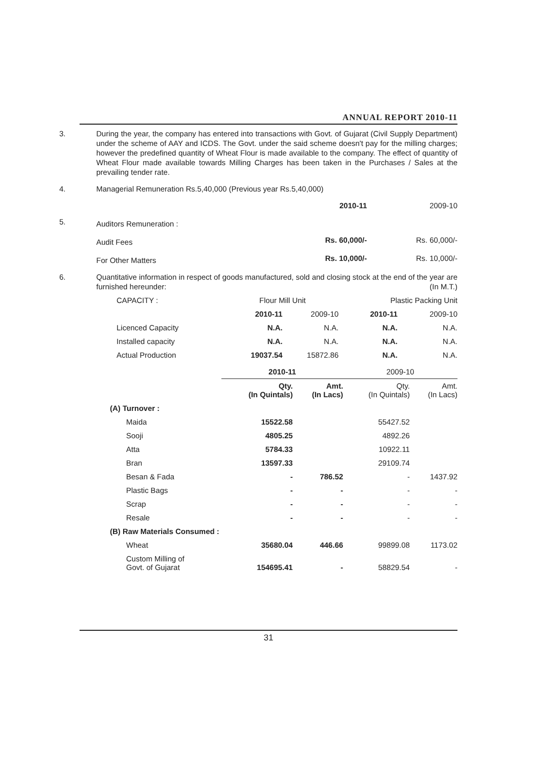ANNUAL REPORT 2010-11
3. During the year, the company has entered into transactions with Govt. of Gujarat (Civil Supply Department) under the scheme of AAY and ICDS. The Govt. under the said scheme doesn't pay for the milling charges; however the predefined quantity of Wheat Flour is made available to the company. The effect of quantity of Wheat Flour made available towards Milling Charges has been taken in the Purchases / Sales at the prevailing tender rate.
4. Managerial Remuneration Rs.5,40,000 (Previous year Rs.5,40,000)
| | | 2010-11 | 2009-10 |
| 5. | Auditors Remuneration : | | |
| | Audit Fees | Rs. 60,000/- | Rs. 60,000/- |
| | For Other Matters | Rs. 10,000/- | Rs. 10,000/- |
6. Quantitative information in respect of goods manufactured, sold and closing stock at the end of the year are furnished hereunder: (In M.T.)
| CAPACITY : | Flour Mill Unit | | Plastic Packing Unit | |
| | 2010-11 | 2009-10 | 2010-11 | 2009-10 |
| Licenced Capacity | N.A. | N.A. | N.A. | N.A. |
| Installed capacity | N.A. | N.A. | N.A. | N.A. |
| Actual Production | 19037.54 | 15872.86 | N.A. | N.A. |
| | 2010-11 | | 2009-10 | |
| | Qty. (In Quintals) | Amt. (In Lacs) | Qty. (In Quintals) | Amt. (In Lacs) |
| (A) Turnover : | | | | |
| Maida | 15522.58 | | 55427.52 | |
| Sooji | 4805.25 | | 4892.26 | |
| Atta | 5784.33 | | 10922.11 | |
| Bran | 13597.33 | | 29109.74 | |
| Besan & Fada | - | 786.52 | - | 1437.92 |
| Plastic Bags | - | - | - | - |
| Scrap | - | - | - | - |
| Resale | - | - | - | - |
| (B) Raw Materials Consumed : | | | | |
| Wheat | 35680.04 | 446.66 | 99899.08 | 1173.02 |
| Custom Milling of Govt. of Gujarat | 154695.41 | - | 58829.54 | - |
31